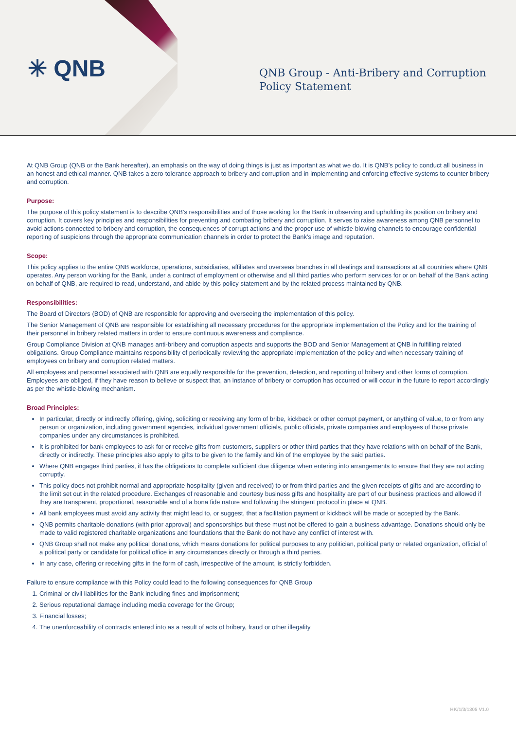✳ QNB
QNB Group - Anti-Bribery and Corruption
Policy Statement
At QNB Group (QNB or the Bank hereafter), an emphasis on the way of doing things is just as important as what we do. It is QNB’s policy to conduct all business in an honest and ethical manner. QNB takes a zero-tolerance approach to bribery and corruption and in implementing and enforcing effective systems to counter bribery and corruption.
Purpose:
The purpose of this policy statement is to describe QNB’s responsibilities and of those working for the Bank in observing and upholding its position on bribery and corruption. It covers key principles and responsibilities for preventing and combating bribery and corruption. It serves to raise awareness among QNB personnel to avoid actions connected to bribery and corruption, the consequences of corrupt actions and the proper use of whistle-blowing channels to encourage confidential reporting of suspicions through the appropriate communication channels in order to protect the Bank’s image and reputation.
Scope:
This policy applies to the entire QNB workforce, operations, subsidiaries, affiliates and overseas branches in all dealings and transactions at all countries where QNB operates. Any person working for the Bank, under a contract of employment or otherwise and all third parties who perform services for or on behalf of the Bank acting on behalf of QNB, are required to read, understand, and abide by this policy statement and by the related process maintained by QNB.
Responsibilities:
The Board of Directors (BOD) of QNB are responsible for approving and overseeing the implementation of this policy.
The Senior Management of QNB are responsible for establishing all necessary procedures for the appropriate implementation of the Policy and for the training of their personnel in bribery related matters in order to ensure continuous awareness and compliance.
Group Compliance Division at QNB manages anti-bribery and corruption aspects and supports the BOD and Senior Management at QNB in fulfilling related obligations. Group Compliance maintains responsibility of periodically reviewing the appropriate implementation of the policy and when necessary training of employees on bribery and corruption related matters.
All employees and personnel associated with QNB are equally responsible for the prevention, detection, and reporting of bribery and other forms of corruption. Employees are obliged, if they have reason to believe or suspect that, an instance of bribery or corruption has occurred or will occur in the future to report accordingly as per the whistle-blowing mechanism.
Broad Principles:
In particular, directly or indirectly offering, giving, soliciting or receiving any form of bribe, kickback or other corrupt payment, or anything of value, to or from any person or organization, including government agencies, individual government officials, public officials, private companies and employees of those private companies under any circumstances is prohibited.
It is prohibited for bank employees to ask for or receive gifts from customers, suppliers or other third parties that they have relations with on behalf of the Bank, directly or indirectly. These principles also apply to gifts to be given to the family and kin of the employee by the said parties.
Where QNB engages third parties, it has the obligations to complete sufficient due diligence when entering into arrangements to ensure that they are not acting corruptly.
This policy does not prohibit normal and appropriate hospitality (given and received) to or from third parties and the given receipts of gifts and are according to the limit set out in the related procedure. Exchanges of reasonable and courtesy business gifts and hospitality are part of our business practices and allowed if they are transparent, proportional, reasonable and of a bona fide nature and following the stringent protocol in place at QNB.
All bank employees must avoid any activity that might lead to, or suggest, that a facilitation payment or kickback will be made or accepted by the Bank.
QNB permits charitable donations (with prior approval) and sponsorships but these must not be offered to gain a business advantage. Donations should only be made to valid registered charitable organizations and foundations that the Bank do not have any conflict of interest with.
QNB Group shall not make any political donations, which means donations for political purposes to any politician, political party or related organization, official of a political party or candidate for political office in any circumstances directly or through a third parties.
In any case, offering or receiving gifts in the form of cash, irrespective of the amount, is strictly forbidden.
Failure to ensure compliance with this Policy could lead to the following consequences for QNB Group
1. Criminal or civil liabilities for the Bank including fines and imprisonment;
2. Serious reputational damage including media coverage for the Group;
3. Financial losses;
4. The unenforceability of contracts entered into as a result of acts of bribery, fraud or other illegality
HK/1/3/1305 V1.0